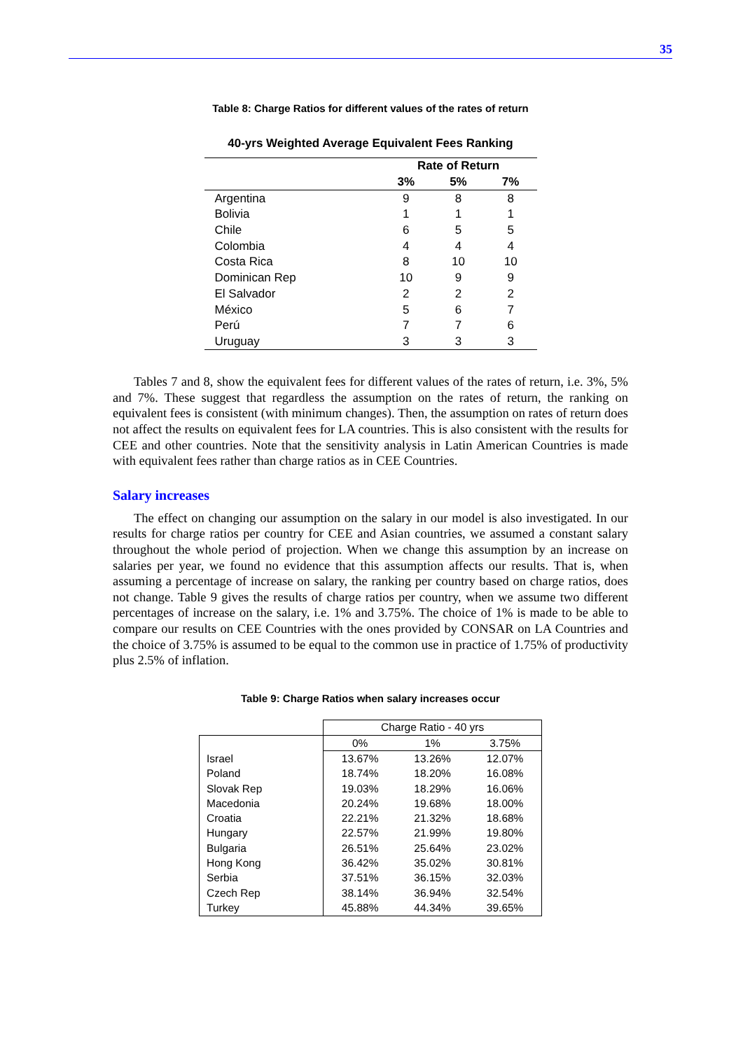35
Table 8: Charge Ratios for different values of the rates of return
40-yrs Weighted Average Equivalent Fees Ranking
| | Rate of Return | | |
| | 3% | 5% | 7% |
| Argentina | 9 | 8 | 8 |
| Bolivia | 1 | 1 | 1 |
| Chile | 6 | 5 | 5 |
| Colombia | 4 | 4 | 4 |
| Costa Rica | 8 | 10 | 10 |
| Dominican Rep | 10 | 9 | 9 |
| El Salvador | 2 | 2 | 2 |
| México | 5 | 6 | 7 |
| Perú | 7 | 7 | 6 |
| Uruguay | 3 | 3 | 3 |
Tables 7 and 8, show the equivalent fees for different values of the rates of return, i.e. 3%, 5% and 7%. These suggest that regardless the assumption on the rates of return, the ranking on equivalent fees is consistent (with minimum changes). Then, the assumption on rates of return does not affect the results on equivalent fees for LA countries. This is also consistent with the results for CEE and other countries. Note that the sensitivity analysis in Latin American Countries is made with equivalent fees rather than charge ratios as in CEE Countries.
Salary increases
The effect on changing our assumption on the salary in our model is also investigated. In our results for charge ratios per country for CEE and Asian countries, we assumed a constant salary throughout the whole period of projection. When we change this assumption by an increase on salaries per year, we found no evidence that this assumption affects our results. That is, when assuming a percentage of increase on salary, the ranking per country based on charge ratios, does not change. Table 9 gives the results of charge ratios per country, when we assume two different percentages of increase on the salary, i.e. 1% and 3.75%. The choice of 1% is made to be able to compare our results on CEE Countries with the ones provided by CONSAR on LA Countries and the choice of 3.75% is assumed to be equal to the common use in practice of 1.75% of productivity plus 2.5% of inflation.
Table 9: Charge Ratios when salary increases occur
| | Charge Ratio - 40 yrs | | |
| | 0% | 1% | 3.75% |
| Israel | 13.67% | 13.26% | 12.07% |
| Poland | 18.74% | 18.20% | 16.08% |
| Slovak Rep | 19.03% | 18.29% | 16.06% |
| Macedonia | 20.24% | 19.68% | 18.00% |
| Croatia | 22.21% | 21.32% | 18.68% |
| Hungary | 22.57% | 21.99% | 19.80% |
| Bulgaria | 26.51% | 25.64% | 23.02% |
| Hong Kong | 36.42% | 35.02% | 30.81% |
| Serbia | 37.51% | 36.15% | 32.03% |
| Czech Rep | 38.14% | 36.94% | 32.54% |
| Turkey | 45.88% | 44.34% | 39.65% |